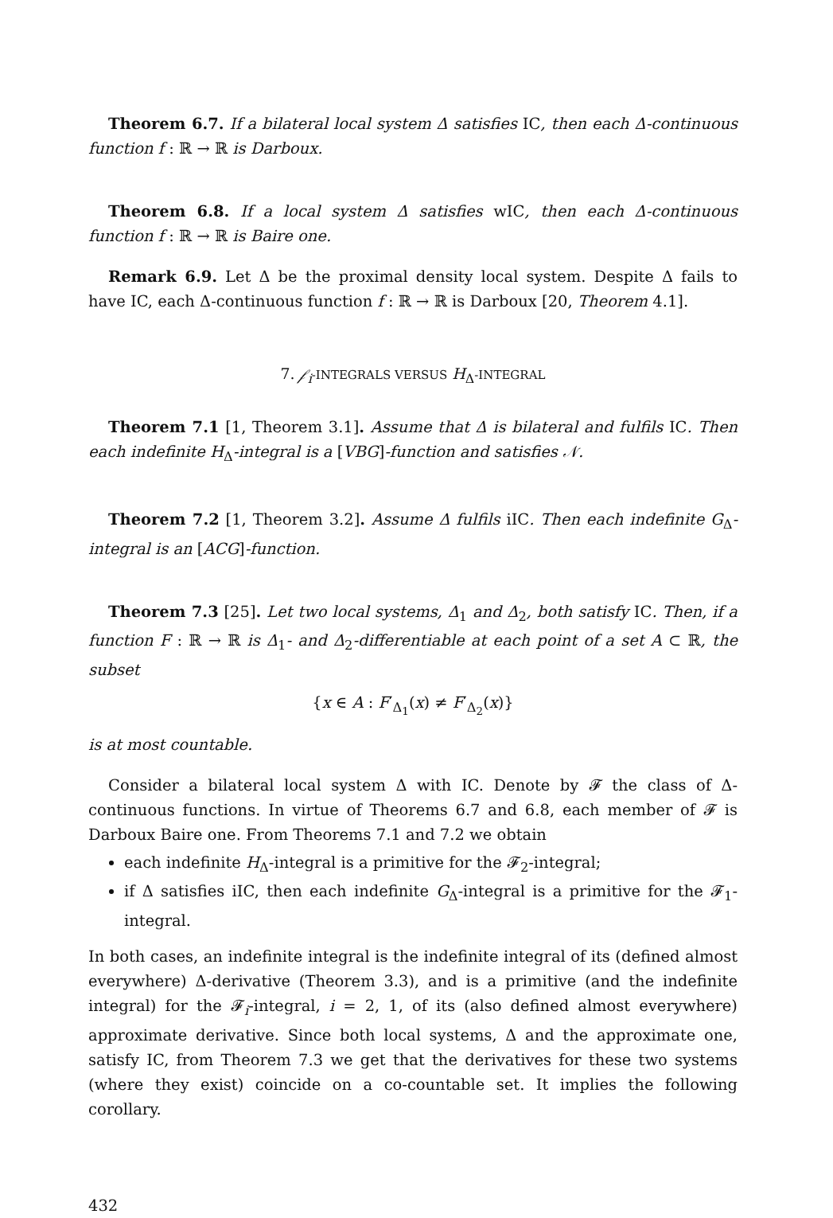Theorem 6.7. If a bilateral local system Δ satisfies IC, then each Δ-continuous function f : ℝ → ℝ is Darboux.
Theorem 6.8. If a local system Δ satisfies wIC, then each Δ-continuous function f : ℝ → ℝ is Baire one.
Remark 6.9. Let Δ be the proximal density local system. Despite Δ fails to have IC, each Δ-continuous function f : ℝ → ℝ is Darboux [20, Theorem 4.1].
7. 𝒻<sub>i</sub>-INTEGRALS VERSUS H<sub>Δ</sub>-INTEGRAL
Theorem 7.1 [1, Theorem 3.1]. Assume that Δ is bilateral and fulfils IC. Then each indefinite H<sub>Δ</sub>-integral is a [VBG]-function and satisfies 𝒩.
Theorem 7.2 [1, Theorem 3.2]. Assume Δ fulfils iIC. Then each indefinite G<sub>Δ</sub>-integral is an [ACG]-function.
Theorem 7.3 [25]. Let two local systems, Δ<sub>1</sub> and Δ<sub>2</sub>, both satisfy IC. Then, if a function F : ℝ → ℝ is Δ<sub>1</sub>- and Δ<sub>2</sub>-differentiable at each point of a set A ⊂ ℝ, the subset
{x ∈ A : F′<sub>Δ<sub>1</sub></sub>(x) ≠ F′<sub>Δ<sub>2</sub></sub>(x)}
is at most countable.
Consider a bilateral local system Δ with IC. Denote by 𝓕 the class of Δ-continuous functions. In virtue of Theorems 6.7 and 6.8, each member of 𝓕 is Darboux Baire one. From Theorems 7.1 and 7.2 we obtain
each indefinite H<sub>Δ</sub>-integral is a primitive for the 𝓕<sub>2</sub>-integral;
if Δ satisfies iIC, then each indefinite G<sub>Δ</sub>-integral is a primitive for the 𝓕<sub>1</sub>-integral.
In both cases, an indefinite integral is the indefinite integral of its (defined almost everywhere) Δ-derivative (Theorem 3.3), and is a primitive (and the indefinite integral) for the 𝓕<sub>i</sub>-integral, i = 2, 1, of its (also defined almost everywhere) approximate derivative. Since both local systems, Δ and the approximate one, satisfy IC, from Theorem 7.3 we get that the derivatives for these two systems (where they exist) coincide on a co-countable set. It implies the following corollary.
432